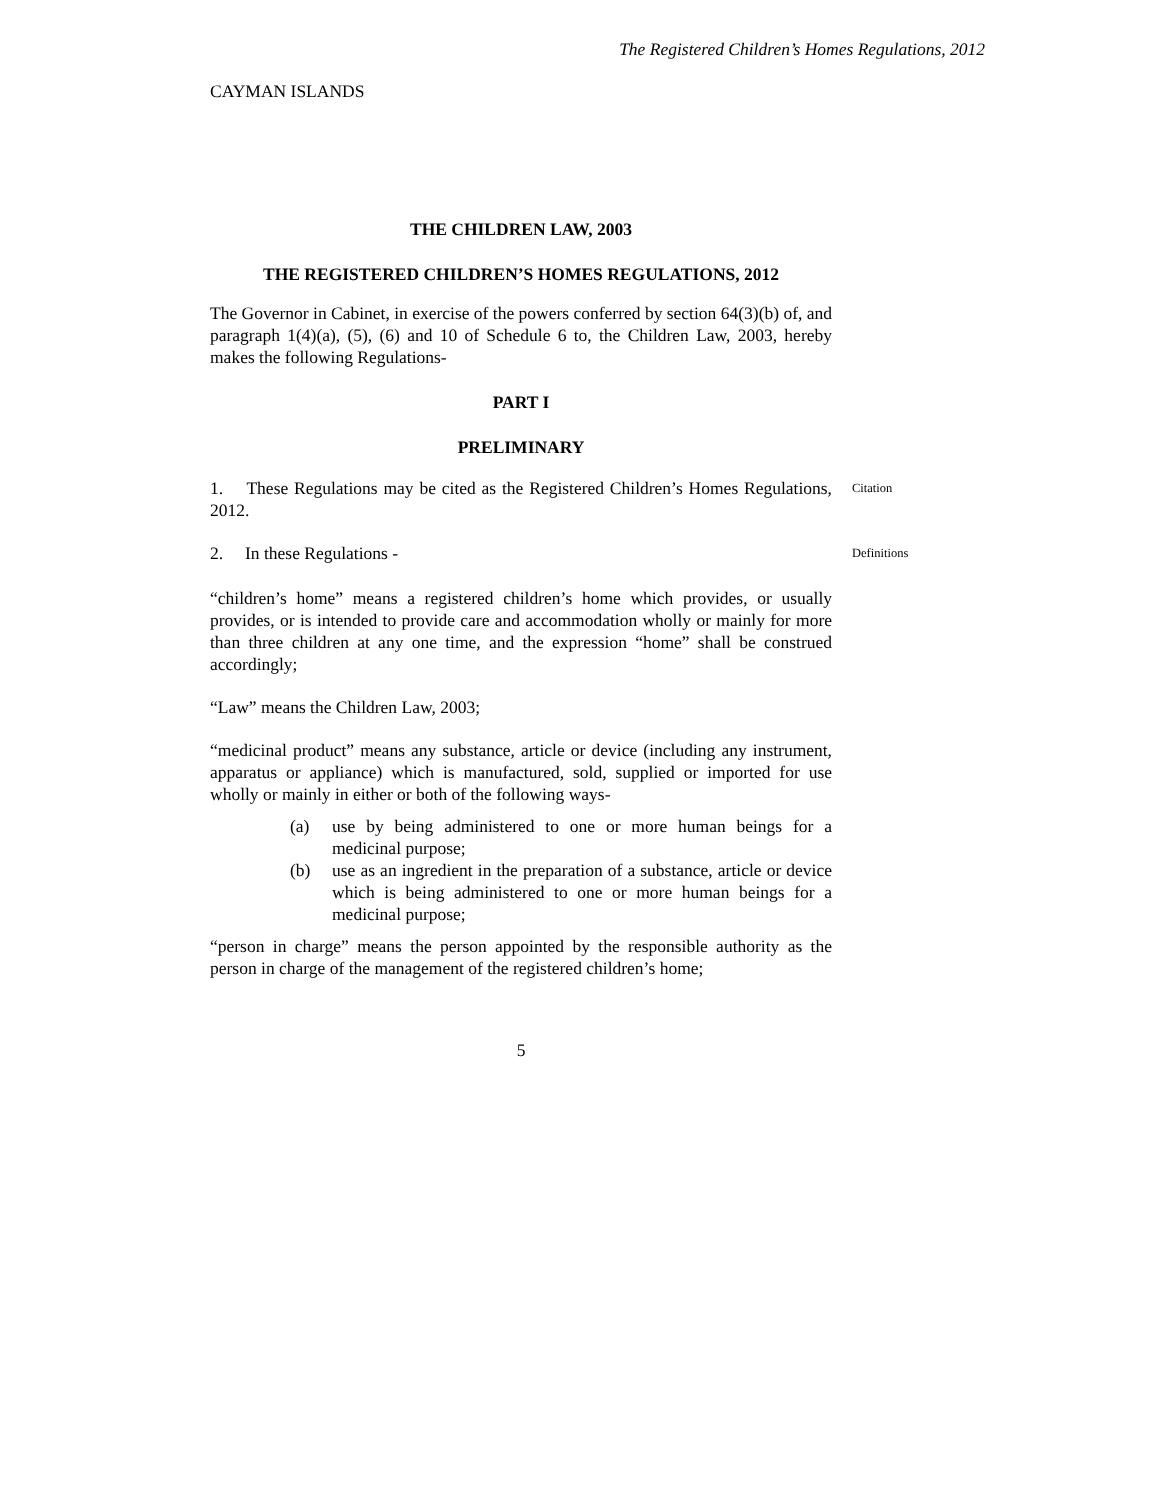The Registered Children’s Homes Regulations, 2012
CAYMAN ISLANDS
THE CHILDREN LAW, 2003
THE REGISTERED CHILDREN’S HOMES REGULATIONS, 2012
The Governor in Cabinet, in exercise of the powers conferred by section 64(3)(b) of, and paragraph 1(4)(a), (5), (6) and 10 of Schedule 6 to, the Children Law, 2003, hereby makes the following Regulations-
PART I
PRELIMINARY
1. These Regulations may be cited as the Registered Children’s Homes Regulations, 2012.
Citation
2. In these Regulations -
Definitions
“children’s home” means a registered children’s home which provides, or usually provides, or is intended to provide care and accommodation wholly or mainly for more than three children at any one time, and the expression “home” shall be construed accordingly;
“Law” means the Children Law, 2003;
“medicinal product” means any substance, article or device (including any instrument, apparatus or appliance) which is manufactured, sold, supplied or imported for use wholly or mainly in either or both of the following ways-
(a) use by being administered to one or more human beings for a medicinal purpose;
(b) use as an ingredient in the preparation of a substance, article or device which is being administered to one or more human beings for a medicinal purpose;
“person in charge” means the person appointed by the responsible authority as the person in charge of the management of the registered children’s home;
5